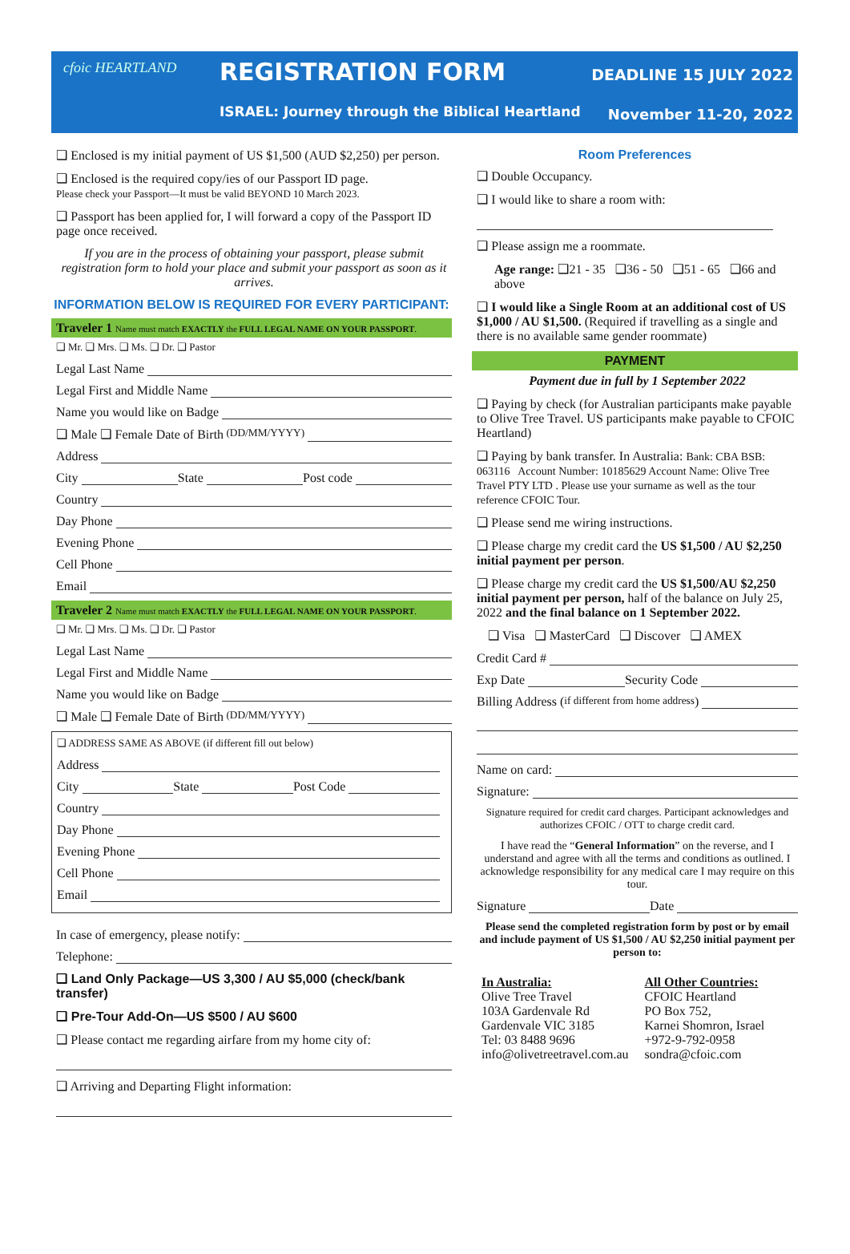cfoic HEARTLAND
REGISTRATION FORM
ISRAEL: Journey through the Biblical Heartland
DEADLINE 15 JULY 2022
November 11-20, 2022
❑ Enclosed is my initial payment of US $1,500 (AUD $2,250) per person.
❑ Enclosed is the required copy/ies of our Passport ID page.
Please check your Passport—It must be valid BEYOND 10 March 2023.
❑ Passport has been applied for, I will forward a copy of the Passport ID page once received.
If you are in the process of obtaining your passport, please submit registration form to hold your place and submit your passport as soon as it arrives.
INFORMATION BELOW IS REQUIRED FOR EVERY PARTICIPANT:
Traveler 1 Name must match EXACTLY the FULL LEGAL NAME ON YOUR PASSPORT.
❑ Mr. ❑ Mrs. ❑ Ms. ❑ Dr. ❑ Pastor
Legal Last Name
Legal First and Middle Name
Name you would like on Badge
❑ Male ❑ Female Date of Birth (DD/MM/YYYY)
Address
City State Post code
Country
Day Phone
Evening Phone
Cell Phone
Email
Traveler 2 Name must match EXACTLY the FULL LEGAL NAME ON YOUR PASSPORT.
❑ Mr. ❑ Mrs. ❑ Ms. ❑ Dr. ❑ Pastor
Legal Last Name
Legal First and Middle Name
Name you would like on Badge
❑ Male ❑ Female Date of Birth (DD/MM/YYYY)
❑ ADDRESS SAME AS ABOVE (if different fill out below)
Address
City State Post Code
Country
Day Phone
Evening Phone
Cell Phone
Email
In case of emergency, please notify:
Telephone:
❑ Land Only Package—US 3,300 / AU $5,000 (check/bank transfer)
❑ Pre-Tour Add-On—US $500 / AU $600
❑ Please contact me regarding airfare from my home city of:
❑ Arriving and Departing Flight information:
Room Preferences
❑ Double Occupancy.
❑ I would like to share a room with:
❑ Please assign me a roommate.
Age range: ❑21 - 35 ❑36 - 50 ❑51 - 65 ❑66 and above
❑ I would like a Single Room at an additional cost of US $1,000 / AU $1,500. (Required if travelling as a single and there is no available same gender roommate)
PAYMENT
Payment due in full by 1 September 2022
❑ Paying by check (for Australian participants make payable to Olive Tree Travel. US participants make payable to CFOIC Heartland)
❑ Paying by bank transfer. In Australia: Bank: CBA BSB: 063116 Account Number: 10185629 Account Name: Olive Tree Travel PTY LTD . Please use your surname as well as the tour reference CFOIC Tour.
❑ Please send me wiring instructions.
❑ Please charge my credit card the US $1,500 / AU $2,250 initial payment per person.
❑ Please charge my credit card the US $1,500/AU $2,250 initial payment per person, half of the balance on July 25, 2022 and the final balance on 1 September 2022.
❑ Visa ❑ MasterCard ❑ Discover ❑ AMEX
Credit Card #
Exp Date Security Code
Billing Address (if different from home address)
Name on card:
Signature:
Signature required for credit card charges. Participant acknowledges and authorizes CFOIC / OTT to charge credit card.
I have read the “General Information” on the reverse, and I understand and agree with all the terms and conditions as outlined. I acknowledge responsibility for any medical care I may require on this tour.
Signature Date
Please send the completed registration form by post or by email and include payment of US $1,500 / AU $2,250 initial payment per person to:
In Australia:
Olive Tree Travel
103A Gardenvale Rd
Gardenvale VIC 3185
Tel: 03 8488 9696
info@olivetreetravel.com.au
All Other Countries:
CFOIC Heartland
PO Box 752,
Karnei Shomron, Israel
+972-9-792-0958
sondra@cfoic.com